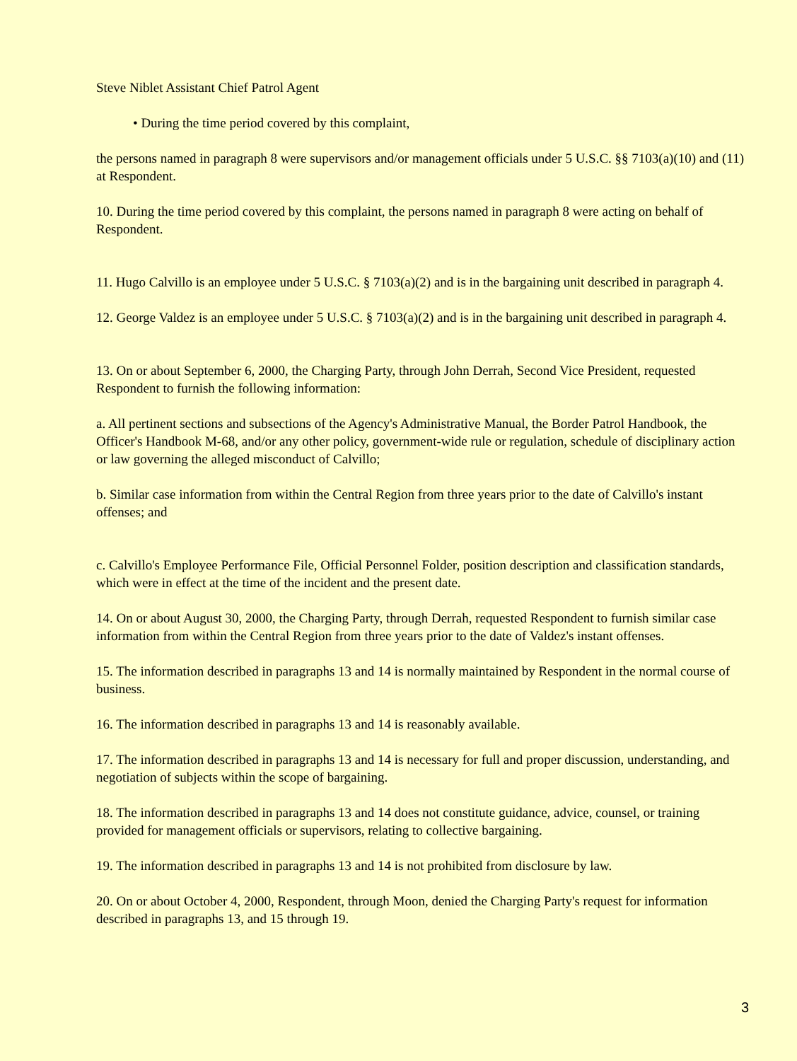Steve Niblet Assistant Chief Patrol Agent
• During the time period covered by this complaint,
the persons named in paragraph 8 were supervisors and/or management officials under 5 U.S.C. §§ 7103(a)(10) and (11) at Respondent.
10. During the time period covered by this complaint, the persons named in paragraph 8 were acting on behalf of Respondent.
11. Hugo Calvillo is an employee under 5 U.S.C. § 7103(a)(2) and is in the bargaining unit described in paragraph 4.
12. George Valdez is an employee under 5 U.S.C. § 7103(a)(2) and is in the bargaining unit described in paragraph 4.
13. On or about September 6, 2000, the Charging Party, through John Derrah, Second Vice President, requested Respondent to furnish the following information:
a. All pertinent sections and subsections of the Agency's Administrative Manual, the Border Patrol Handbook, the Officer's Handbook M-68, and/or any other policy, government-wide rule or regulation, schedule of disciplinary action or law governing the alleged misconduct of Calvillo;
b. Similar case information from within the Central Region from three years prior to the date of Calvillo's instant offenses; and
c. Calvillo's Employee Performance File, Official Personnel Folder, position description and classification standards, which were in effect at the time of the incident and the present date.
14. On or about August 30, 2000, the Charging Party, through Derrah, requested Respondent to furnish similar case information from within the Central Region from three years prior to the date of Valdez's instant offenses.
15. The information described in paragraphs 13 and 14 is normally maintained by Respondent in the normal course of business.
16. The information described in paragraphs 13 and 14 is reasonably available.
17. The information described in paragraphs 13 and 14 is necessary for full and proper discussion, understanding, and negotiation of subjects within the scope of bargaining.
18. The information described in paragraphs 13 and 14 does not constitute guidance, advice, counsel, or training provided for management officials or supervisors, relating to collective bargaining.
19. The information described in paragraphs 13 and 14 is not prohibited from disclosure by law.
20. On or about October 4, 2000, Respondent, through Moon, denied the Charging Party's request for information described in paragraphs 13, and 15 through 19.
3